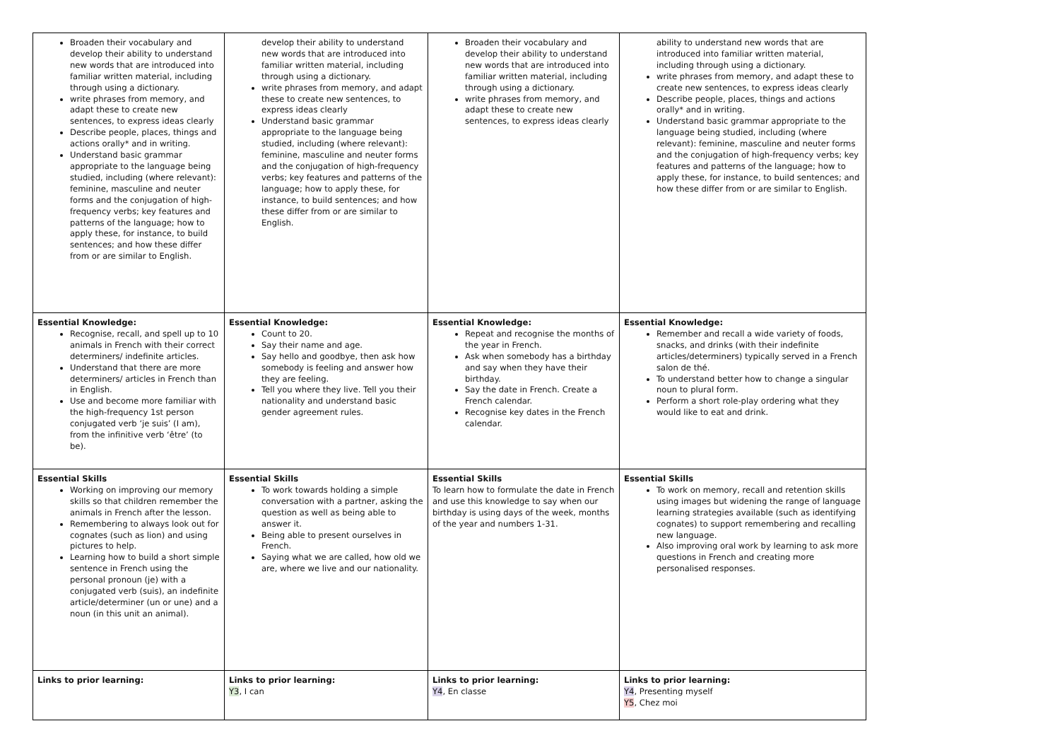| Broaden their vocabulary and develop their ability to understand new words that are introduced into familiar written material, including through using a dictionary. write phrases from memory, and adapt these to create new sentences, to express ideas clearly Describe people, places, things and actions orally* and in writing. Understand basic grammar appropriate to the language being studied, including (where relevant): feminine, masculine and neuter forms and the conjugation of high-frequency verbs; key features and patterns of the language; how to apply these, for instance, to build sentences; and how these differ from or are similar to English. | develop their ability to understand new words that are introduced into familiar written material, including through using a dictionary. write phrases from memory, and adapt these to create new sentences, to express ideas clearly Understand basic grammar appropriate to the language being studied, including (where relevant): feminine, masculine and neuter forms and the conjugation of high-frequency verbs; key features and patterns of the language; how to apply these, for instance, to build sentences; and how these differ from or are similar to English. | Broaden their vocabulary and develop their ability to understand new words that are introduced into familiar written material, including through using a dictionary. write phrases from memory, and adapt these to create new sentences, to express ideas clearly | ability to understand new words that are introduced into familiar written material, including through using a dictionary. write phrases from memory, and adapt these to create new sentences, to express ideas clearly Describe people, places, things and actions orally* and in writing. Understand basic grammar appropriate to the language being studied, including (where relevant): feminine, masculine and neuter forms and the conjugation of high-frequency verbs; key features and patterns of the language; how to apply these, for instance, to build sentences; and how these differ from or are similar to English. |
| Essential Knowledge: Recognise, recall, and spell up to 10 animals in French with their correct determiners/ indefinite articles. Understand that there are more determiners/ articles in French than in English. Use and become more familiar with the high-frequency 1st person conjugated verb ‘je suis’ (I am), from the infinitive verb ‘être’ (to be). | Essential Knowledge: Count to 20. Say their name and age. Say hello and goodbye, then ask how somebody is feeling and answer how they are feeling. Tell you where they live. Tell you their nationality and understand basic gender agreement rules. | Essential Knowledge: Repeat and recognise the months of the year in French. Ask when somebody has a birthday and say when they have their birthday. Say the date in French. Create a French calendar. Recognise key dates in the French calendar. | Essential Knowledge: Remember and recall a wide variety of foods, snacks, and drinks (with their indefinite articles/determiners) typically served in a French salon de thé. To understand better how to change a singular noun to plural form. Perform a short role-play ordering what they would like to eat and drink. |
| Essential Skills Working on improving our memory skills so that children remember the animals in French after the lesson. Remembering to always look out for cognates (such as lion) and using pictures to help. Learning how to build a short simple sentence in French using the personal pronoun (je) with a conjugated verb (suis), an indefinite article/determiner (un or une) and a noun (in this unit an animal). | Essential Skills To work towards holding a simple conversation with a partner, asking the question as well as being able to answer it. Being able to present ourselves in French. Saying what we are called, how old we are, where we live and our nationality. | Essential Skills To learn how to formulate the date in French and use this knowledge to say when our birthday is using days of the week, months of the year and numbers 1-31. | Essential Skills To work on memory, recall and retention skills using images but widening the range of language learning strategies available (such as identifying cognates) to support remembering and recalling new language. Also improving oral work by learning to ask more questions in French and creating more personalised responses. |
| Links to prior learning: | Links to prior learning: Y3 , I can | Links to prior learning: Y4 , En classe | Links to prior learning: Y4 , Presenting myself Y5 , Chez moi |